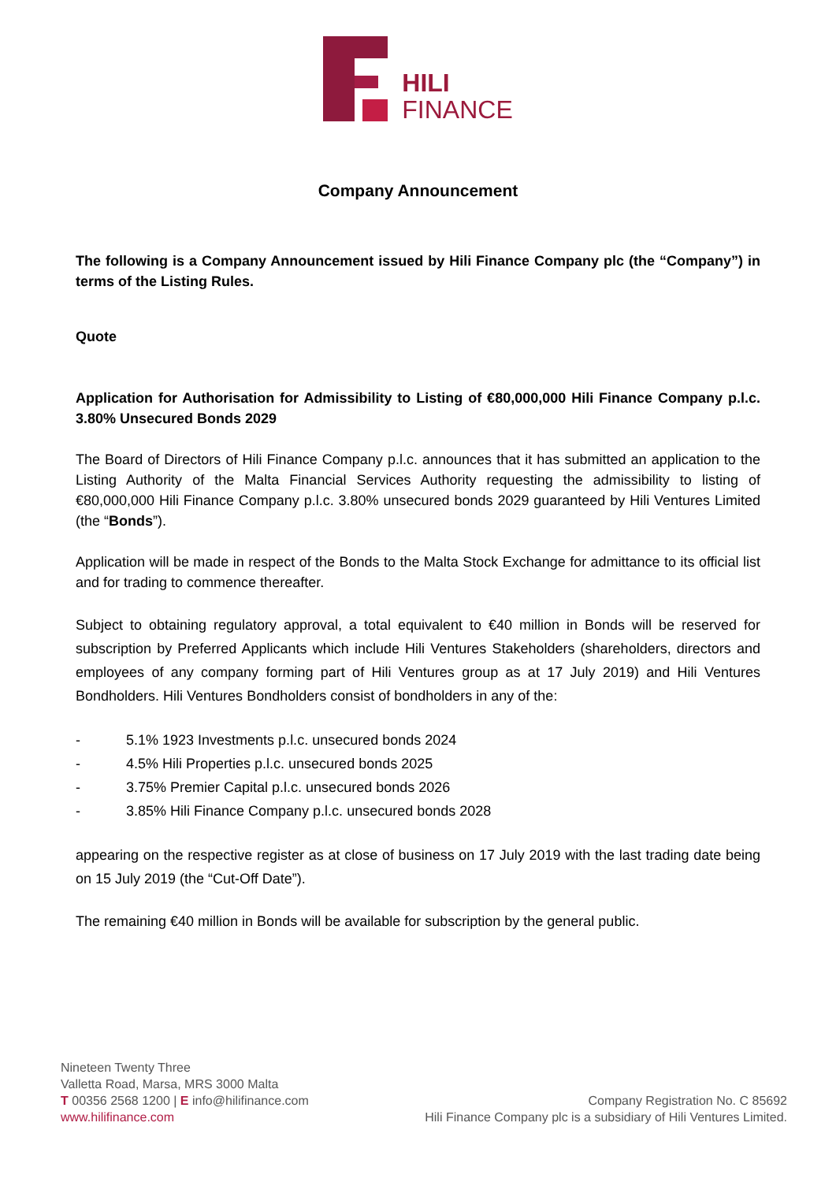HILI
FINANCE
Company Announcement
The following is a Company Announcement issued by Hili Finance Company plc (the “Company”) in terms of the Listing Rules.
Quote
Application for Authorisation for Admissibility to Listing of €80,000,000 Hili Finance Company p.l.c. 3.80% Unsecured Bonds 2029
The Board of Directors of Hili Finance Company p.l.c. announces that it has submitted an application to the Listing Authority of the Malta Financial Services Authority requesting the admissibility to listing of €80,000,000 Hili Finance Company p.l.c. 3.80% unsecured bonds 2029 guaranteed by Hili Ventures Limited (the “Bonds”).
Application will be made in respect of the Bonds to the Malta Stock Exchange for admittance to its official list and for trading to commence thereafter.
Subject to obtaining regulatory approval, a total equivalent to €40 million in Bonds will be reserved for subscription by Preferred Applicants which include Hili Ventures Stakeholders (shareholders, directors and employees of any company forming part of Hili Ventures group as at 17 July 2019) and Hili Ventures Bondholders. Hili Ventures Bondholders consist of bondholders in any of the:
- 5.1% 1923 Investments p.l.c. unsecured bonds 2024
- 4.5% Hili Properties p.l.c. unsecured bonds 2025
- 3.75% Premier Capital p.l.c. unsecured bonds 2026
- 3.85% Hili Finance Company p.l.c. unsecured bonds 2028
appearing on the respective register as at close of business on 17 July 2019 with the last trading date being on 15 July 2019 (the “Cut-Off Date”).
The remaining €40 million in Bonds will be available for subscription by the general public.
Nineteen Twenty Three
Valletta Road, Marsa, MRS 3000 Malta
T 00356 2568 1200 | E info@hilifinance.com
www.hilifinance.com
Company Registration No. C 85692
Hili Finance Company plc is a subsidiary of Hili Ventures Limited.